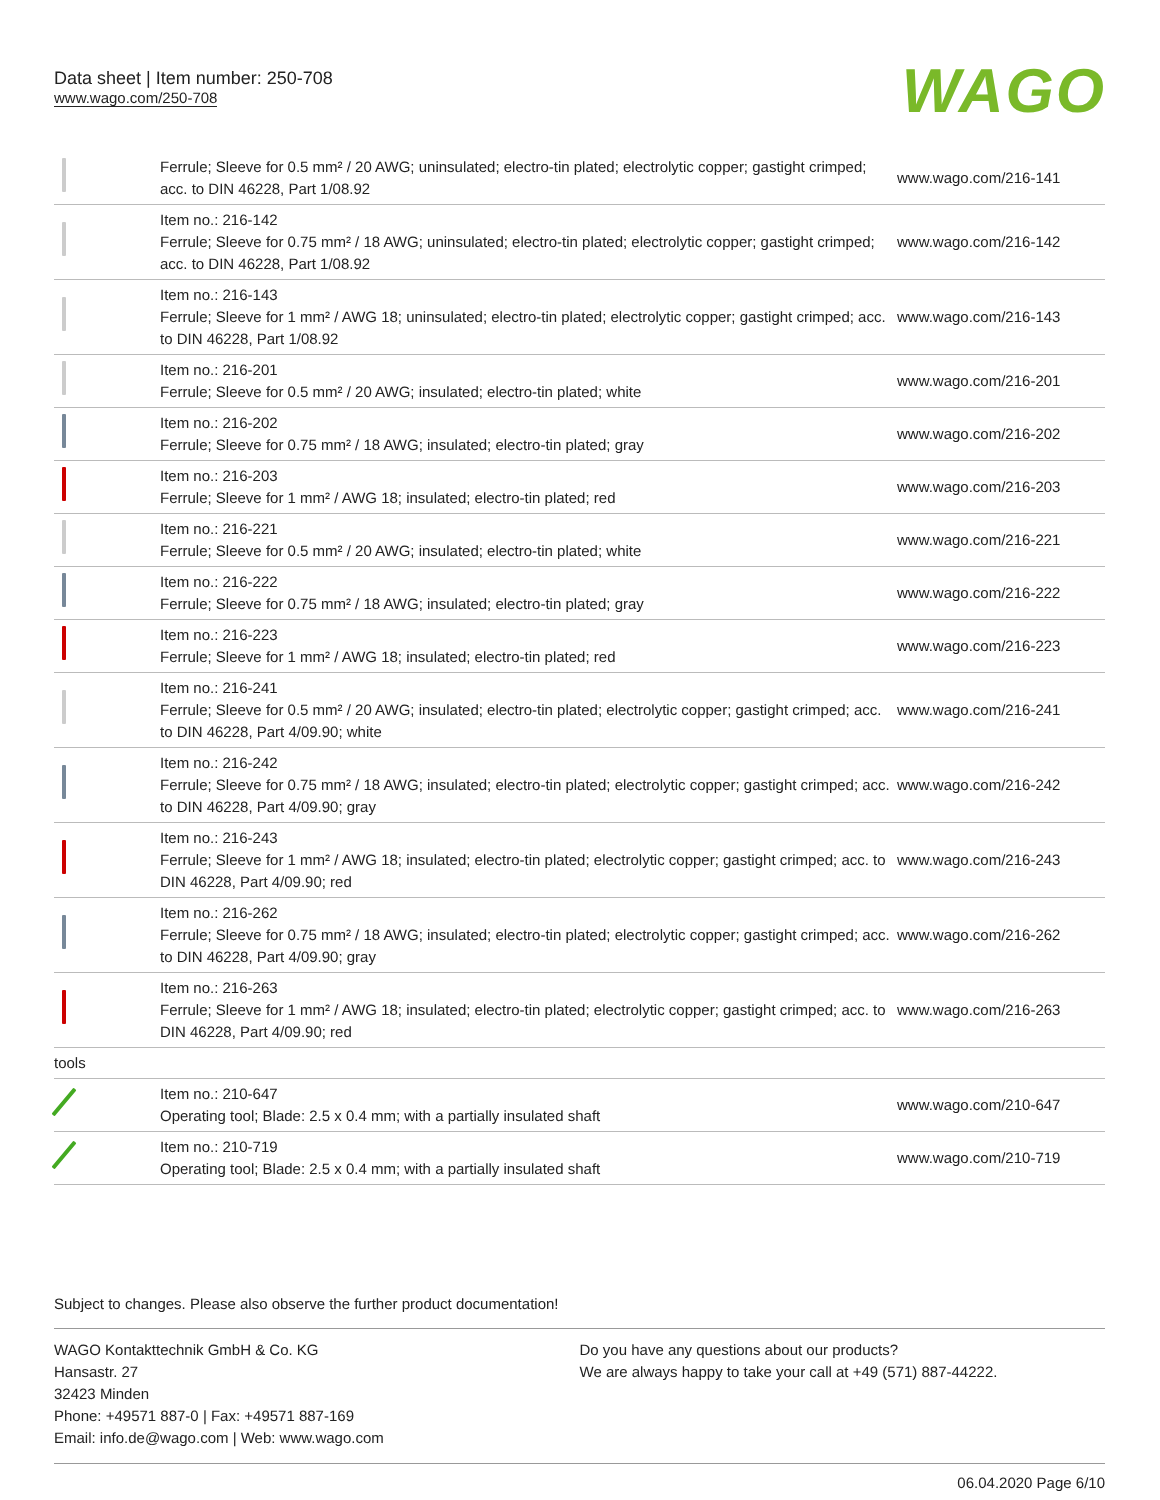Data sheet | Item number: 250-708
www.wago.com/250-708
WAGO
| | Ferrule; Sleeve for 0.5 mm² / 20 AWG; uninsulated; electro-tin plated; electrolytic copper; gastight crimped; acc. to DIN 46228, Part 1/08.92 | www.wago.com/216-141 |
| | Item no.: 216-142 Ferrule; Sleeve for 0.75 mm² / 18 AWG; uninsulated; electro-tin plated; electrolytic copper; gastight crimped; acc. to DIN 46228, Part 1/08.92 | www.wago.com/216-142 |
| | Item no.: 216-143 Ferrule; Sleeve for 1 mm² / AWG 18; uninsulated; electro-tin plated; electrolytic copper; gastight crimped; acc. to DIN 46228, Part 1/08.92 | www.wago.com/216-143 |
| | Item no.: 216-201 Ferrule; Sleeve for 0.5 mm² / 20 AWG; insulated; electro-tin plated; white | www.wago.com/216-201 |
| | Item no.: 216-202 Ferrule; Sleeve for 0.75 mm² / 18 AWG; insulated; electro-tin plated; gray | www.wago.com/216-202 |
| | Item no.: 216-203 Ferrule; Sleeve for 1 mm² / AWG 18; insulated; electro-tin plated; red | www.wago.com/216-203 |
| | Item no.: 216-221 Ferrule; Sleeve for 0.5 mm² / 20 AWG; insulated; electro-tin plated; white | www.wago.com/216-221 |
| | Item no.: 216-222 Ferrule; Sleeve for 0.75 mm² / 18 AWG; insulated; electro-tin plated; gray | www.wago.com/216-222 |
| | Item no.: 216-223 Ferrule; Sleeve for 1 mm² / AWG 18; insulated; electro-tin plated; red | www.wago.com/216-223 |
| | Item no.: 216-241 Ferrule; Sleeve for 0.5 mm² / 20 AWG; insulated; electro-tin plated; electrolytic copper; gastight crimped; acc. to DIN 46228, Part 4/09.90; white | www.wago.com/216-241 |
| | Item no.: 216-242 Ferrule; Sleeve for 0.75 mm² / 18 AWG; insulated; electro-tin plated; electrolytic copper; gastight crimped; acc. to DIN 46228, Part 4/09.90; gray | www.wago.com/216-242 |
| | Item no.: 216-243 Ferrule; Sleeve for 1 mm² / AWG 18; insulated; electro-tin plated; electrolytic copper; gastight crimped; acc. to DIN 46228, Part 4/09.90; red | www.wago.com/216-243 |
| | Item no.: 216-262 Ferrule; Sleeve for 0.75 mm² / 18 AWG; insulated; electro-tin plated; electrolytic copper; gastight crimped; acc. to DIN 46228, Part 4/09.90; gray | www.wago.com/216-262 |
| | Item no.: 216-263 Ferrule; Sleeve for 1 mm² / AWG 18; insulated; electro-tin plated; electrolytic copper; gastight crimped; acc. to DIN 46228, Part 4/09.90; red | www.wago.com/216-263 |
| tools | | |
| | Item no.: 210-647 Operating tool; Blade: 2.5 x 0.4 mm; with a partially insulated shaft | www.wago.com/210-647 |
| | Item no.: 210-719 Operating tool; Blade: 2.5 x 0.4 mm; with a partially insulated shaft | www.wago.com/210-719 |
Subject to changes. Please also observe the further product documentation!
WAGO Kontakttechnik GmbH & Co. KG
Hansastr. 27
32423 Minden
Phone: +49571 887-0 | Fax: +49571 887-169
Email: info.de@wago.com | Web: www.wago.com
Do you have any questions about our products?
We are always happy to take your call at +49 (571) 887-44222.
06.04.2020 Page 6/10